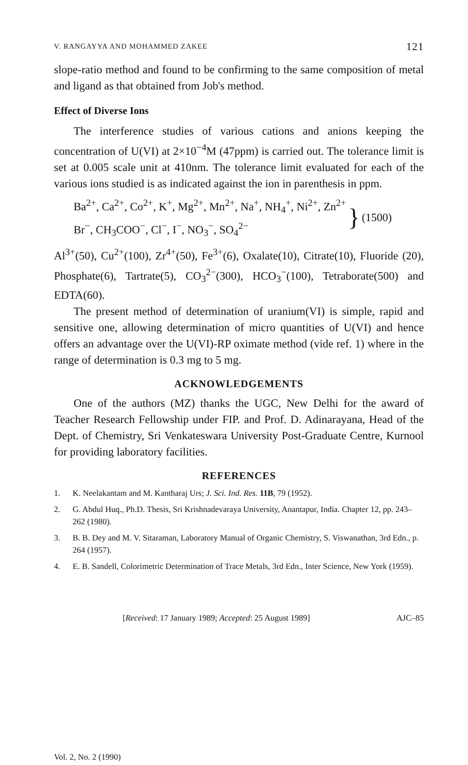V. RANGAYYA AND MOHAMMED ZAKEE 121
slope-ratio method and found to be confirming to the same composition of metal and ligand as that obtained from Job's method.
Effect of Diverse Ions
The interference studies of various cations and anions keeping the concentration of U(VI) at 2×10<sup>−4</sup>M (47ppm) is carried out. The tolerance limit is set at 0.005 scale unit at 410nm. The tolerance limit evaluated for each of the various ions studied is as indicated against the ion in parenthesis in ppm.
Ba<sup>2+</sup>, Ca<sup>2+</sup>, Co<sup>2+</sup>, K<sup>+</sup>, Mg<sup>2+</sup>, Mn<sup>2+</sup>, Na<sup>+</sup>, NH<sub>4</sub><sup>+</sup>, Ni<sup>2+</sup>, Zn<sup>2+</sup>
Br<sup>−</sup>, CH<sub>3</sub>COO<sup>−</sup>, Cl<sup>−</sup>, I<sup>−</sup>, NO<sub>3</sub><sup>−</sup>, SO<sub>4</sub><sup>2−</sup>
} (1500)
Al<sup>3+</sup>(50), Cu<sup>2+</sup>(100), Zr<sup>4+</sup>(50), Fe<sup>3+</sup>(6), Oxalate(10), Citrate(10), Fluoride (20), Phosphate(6), Tartrate(5), CO<sub>3</sub><sup>2−</sup>(300), HCO<sub>3</sub><sup>−</sup>(100), Tetraborate(500) and EDTA(60).
The present method of determination of uranium(VI) is simple, rapid and sensitive one, allowing determination of micro quantities of U(VI) and hence offers an advantage over the U(VI)-RP oximate method (vide ref. 1) where in the range of determination is 0.3 mg to 5 mg.
ACKNOWLEDGEMENTS
One of the authors (MZ) thanks the UGC, New Delhi for the award of Teacher Research Fellowship under FIP. and Prof. D. Adinarayana, Head of the Dept. of Chemistry, Sri Venkateswara University Post-Graduate Centre, Kurnool for providing laboratory facilities.
REFERENCES
1. K. Neelakantam and M. Kantharaj Urs; J. Sci. Ind. Res. 11B, 79 (1952).
2. G. Abdul Huq., Ph.D. Thesis, Sri Krishnadevaraya University, Anantapur, India. Chapter 12, pp. 243–262 (1980).
3. B. B. Dey and M. V. Sitaraman, Laboratory Manual of Organic Chemistry, S. Viswanathan, 3rd Edn., p. 264 (1957).
4. E. B. Sandell, Colorimetric Determination of Trace Metals, 3rd Edn., Inter Science, New York (1959).
[Received: 17 January 1989; Accepted: 25 August 1989] AJC–85
Vol. 2, No. 2 (1990)